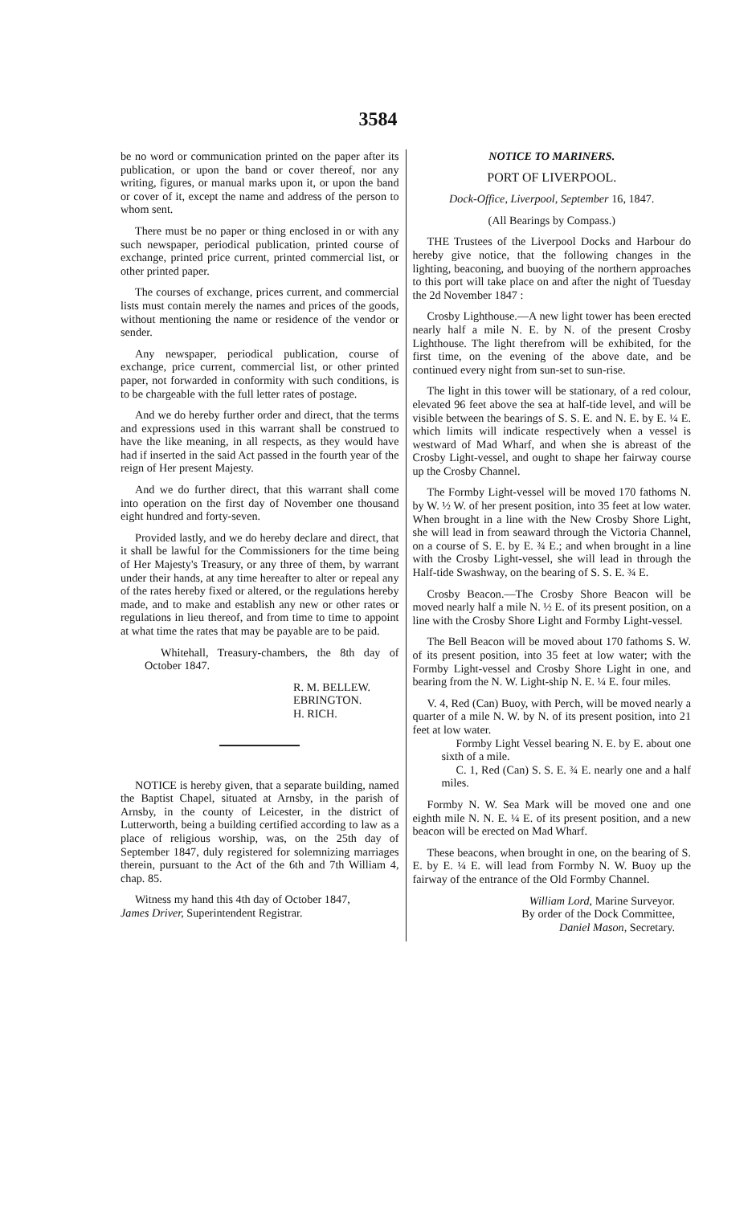3584
be no word or communication printed on the paper after its publication, or upon the band or cover thereof, nor any writing, figures, or manual marks upon it, or upon the band or cover of it, except the name and address of the person to whom sent.
There must be no paper or thing enclosed in or with any such newspaper, periodical publication, printed course of exchange, printed price current, printed commercial list, or other printed paper.
The courses of exchange, prices current, and commercial lists must contain merely the names and prices of the goods, without mentioning the name or residence of the vendor or sender.
Any newspaper, periodical publication, course of exchange, price current, commercial list, or other printed paper, not forwarded in conformity with such conditions, is to be chargeable with the full letter rates of postage.
And we do hereby further order and direct, that the terms and expressions used in this warrant shall be construed to have the like meaning, in all respects, as they would have had if inserted in the said Act passed in the fourth year of the reign of Her present Majesty.
And we do further direct, that this warrant shall come into operation on the first day of November one thousand eight hundred and forty-seven.
Provided lastly, and we do hereby declare and direct, that it shall be lawful for the Commissioners for the time being of Her Majesty's Treasury, or any three of them, by warrant under their hands, at any time hereafter to alter or repeal any of the rates hereby fixed or altered, or the regulations hereby made, and to make and establish any new or other rates or regulations in lieu thereof, and from time to time to appoint at what time the rates that may be payable are to be paid.
Whitehall, Treasury-chambers, the 8th day of October 1847.
R. M. BELLEW.
EBRINGTON.
H. RICH.
NOTICE is hereby given, that a separate building, named the Baptist Chapel, situated at Arnsby, in the parish of Arnsby, in the county of Leicester, in the district of Lutterworth, being a building certified according to law as a place of religious worship, was, on the 25th day of September 1847, duly registered for solemnizing marriages therein, pursuant to the Act of the 6th and 7th William 4, chap. 85.
Witness my hand this 4th day of October 1847,
James Driver, Superintendent Registrar.
NOTICE TO MARINERS.
PORT OF LIVERPOOL.
Dock-Office, Liverpool, September 16, 1847.
(All Bearings by Compass.)
THE Trustees of the Liverpool Docks and Harbour do hereby give notice, that the following changes in the lighting, beaconing, and buoying of the northern approaches to this port will take place on and after the night of Tuesday the 2d November 1847 :
Crosby Lighthouse.—A new light tower has been erected nearly half a mile N. E. by N. of the present Crosby Lighthouse. The light therefrom will be exhibited, for the first time, on the evening of the above date, and be continued every night from sun-set to sun-rise.
The light in this tower will be stationary, of a red colour, elevated 96 feet above the sea at half-tide level, and will be visible between the bearings of S. S. E. and N. E. by E. ¼ E. which limits will indicate respectively when a vessel is westward of Mad Wharf, and when she is abreast of the Crosby Light-vessel, and ought to shape her fairway course up the Crosby Channel.
The Formby Light-vessel will be moved 170 fathoms N. by W. ½ W. of her present position, into 35 feet at low water. When brought in a line with the New Crosby Shore Light, she will lead in from seaward through the Victoria Channel, on a course of S. E. by E. ¾ E.; and when brought in a line with the Crosby Light-vessel, she will lead in through the Half-tide Swashway, on the bearing of S. S. E. ¾ E.
Crosby Beacon.—The Crosby Shore Beacon will be moved nearly half a mile N. ½ E. of its present position, on a line with the Crosby Shore Light and Formby Light-vessel.
The Bell Beacon will be moved about 170 fathoms S. W. of its present position, into 35 feet at low water; with the Formby Light-vessel and Crosby Shore Light in one, and bearing from the N. W. Light-ship N. E. ¼ E. four miles.
V. 4, Red (Can) Buoy, with Perch, will be moved nearly a quarter of a mile N. W. by N. of its present position, into 21 feet at low water.
Formby Light Vessel bearing N. E. by E. about one sixth of a mile.
C. 1, Red (Can) S. S. E. ¾ E. nearly one and a half miles.
Formby N. W. Sea Mark will be moved one and one eighth mile N. N. E. ¼ E. of its present position, and a new beacon will be erected on Mad Wharf.
These beacons, when brought in one, on the bearing of S. E. by E. ¼ E. will lead from Formby N. W. Buoy up the fairway of the entrance of the Old Formby Channel.
William Lord, Marine Surveyor.
By order of the Dock Committee,
Daniel Mason, Secretary.